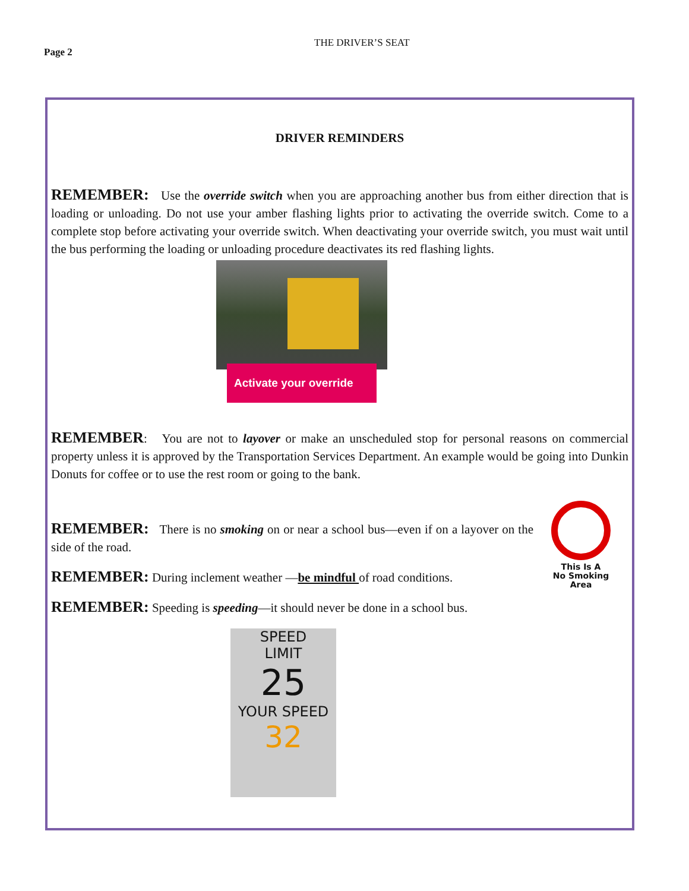Page 2
THE DRIVER’S SEAT
DRIVER REMINDERS
REMEMBER: Use the override switch when you are approaching another bus from either direction that is loading or unloading. Do not use your amber flashing lights prior to activating the override switch. Come to a complete stop before activating your override switch. When deactivating your override switch, you must wait until the bus performing the loading or unloading procedure deactivates its red flashing lights.
Activate your override
REMEMBER: You are not to layover or make an unscheduled stop for personal reasons on commercial property unless it is approved by the Transportation Services Department. An example would be going into Dunkin Donuts for coffee or to use the rest room or going to the bank.
This Is A
No Smoking
Area
REMEMBER: There is no smoking on or near a school bus—even if on a layover on the side of the road.
REMEMBER: During inclement weather —be mindful of road conditions.
REMEMBER: Speeding is speeding—it should never be done in a school bus.
SPEED
LIMIT
25
YOUR SPEED
32